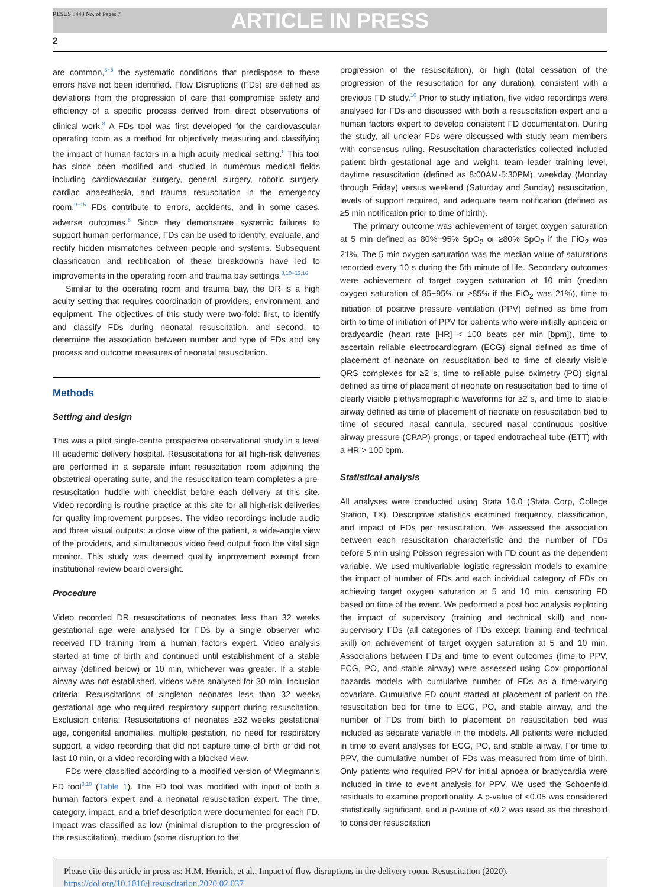RESUS 8443 No. of Pages 7
ARTICLE IN PRESS
2
are common,<sup>3−5</sup> the systematic conditions that predispose to these errors have not been identified. Flow Disruptions (FDs) are defined as deviations from the progression of care that compromise safety and efficiency of a specific process derived from direct observations of clinical work.<sup>8</sup> A FDs tool was first developed for the cardiovascular operating room as a method for objectively measuring and classifying the impact of human factors in a high acuity medical setting.<sup>8</sup> This tool has since been modified and studied in numerous medical fields including cardiovascular surgery, general surgery, robotic surgery, cardiac anaesthesia, and trauma resuscitation in the emergency room.<sup>9−15</sup> FDs contribute to errors, accidents, and in some cases, adverse outcomes.<sup>8</sup> Since they demonstrate systemic failures to support human performance, FDs can be used to identify, evaluate, and rectify hidden mismatches between people and systems. Subsequent classification and rectification of these breakdowns have led to improvements in the operating room and trauma bay settings.<sup>8,10−13,16</sup>
Similar to the operating room and trauma bay, the DR is a high acuity setting that requires coordination of providers, environment, and equipment. The objectives of this study were two-fold: first, to identify and classify FDs during neonatal resuscitation, and second, to determine the association between number and type of FDs and key process and outcome measures of neonatal resuscitation.
Methods
Setting and design
This was a pilot single-centre prospective observational study in a level III academic delivery hospital. Resuscitations for all high-risk deliveries are performed in a separate infant resuscitation room adjoining the obstetrical operating suite, and the resuscitation team completes a pre-resuscitation huddle with checklist before each delivery at this site. Video recording is routine practice at this site for all high-risk deliveries for quality improvement purposes. The video recordings include audio and three visual outputs: a close view of the patient, a wide-angle view of the providers, and simultaneous video feed output from the vital sign monitor. This study was deemed quality improvement exempt from institutional review board oversight.
Procedure
Video recorded DR resuscitations of neonates less than 32 weeks gestational age were analysed for FDs by a single observer who received FD training from a human factors expert. Video analysis started at time of birth and continued until establishment of a stable airway (defined below) or 10 min, whichever was greater. If a stable airway was not established, videos were analysed for 30 min. Inclusion criteria: Resuscitations of singleton neonates less than 32 weeks gestational age who required respiratory support during resuscitation. Exclusion criteria: Resuscitations of neonates ≥32 weeks gestational age, congenital anomalies, multiple gestation, no need for respiratory support, a video recording that did not capture time of birth or did not last 10 min, or a video recording with a blocked view.
FDs were classified according to a modified version of Wiegmann's FD tool<sup>8,10</sup> (Table 1). The FD tool was modified with input of both a human factors expert and a neonatal resuscitation expert. The time, category, impact, and a brief description were documented for each FD. Impact was classified as low (minimal disruption to the progression of the resuscitation), medium (some disruption to the
progression of the resuscitation), or high (total cessation of the progression of the resuscitation for any duration), consistent with a previous FD study.<sup>10</sup> Prior to study initiation, five video recordings were analysed for FDs and discussed with both a resuscitation expert and a human factors expert to develop consistent FD documentation. During the study, all unclear FDs were discussed with study team members with consensus ruling. Resuscitation characteristics collected included patient birth gestational age and weight, team leader training level, daytime resuscitation (defined as 8:00AM-5:30PM), weekday (Monday through Friday) versus weekend (Saturday and Sunday) resuscitation, levels of support required, and adequate team notification (defined as ≥5 min notification prior to time of birth).
The primary outcome was achievement of target oxygen saturation at 5 min defined as 80%−95% SpO<sub>2</sub> or ≥80% SpO<sub>2</sub> if the FiO<sub>2</sub> was 21%. The 5 min oxygen saturation was the median value of saturations recorded every 10 s during the 5th minute of life. Secondary outcomes were achievement of target oxygen saturation at 10 min (median oxygen saturation of 85−95% or ≥85% if the FiO<sub>2</sub> was 21%), time to initiation of positive pressure ventilation (PPV) defined as time from birth to time of initiation of PPV for patients who were initially apnoeic or bradycardic (heart rate [HR] < 100 beats per min [bpm]), time to ascertain reliable electrocardiogram (ECG) signal defined as time of placement of neonate on resuscitation bed to time of clearly visible QRS complexes for ≥2 s, time to reliable pulse oximetry (PO) signal defined as time of placement of neonate on resuscitation bed to time of clearly visible plethysmographic waveforms for ≥2 s, and time to stable airway defined as time of placement of neonate on resuscitation bed to time of secured nasal cannula, secured nasal continuous positive airway pressure (CPAP) prongs, or taped endotracheal tube (ETT) with a HR > 100 bpm.
Statistical analysis
All analyses were conducted using Stata 16.0 (Stata Corp, College Station, TX). Descriptive statistics examined frequency, classification, and impact of FDs per resuscitation. We assessed the association between each resuscitation characteristic and the number of FDs before 5 min using Poisson regression with FD count as the dependent variable. We used multivariable logistic regression models to examine the impact of number of FDs and each individual category of FDs on achieving target oxygen saturation at 5 and 10 min, censoring FD based on time of the event. We performed a post hoc analysis exploring the impact of supervisory (training and technical skill) and non-supervisory FDs (all categories of FDs except training and technical skill) on achievement of target oxygen saturation at 5 and 10 min. Associations between FDs and time to event outcomes (time to PPV, ECG, PO, and stable airway) were assessed using Cox proportional hazards models with cumulative number of FDs as a time-varying covariate. Cumulative FD count started at placement of patient on the resuscitation bed for time to ECG, PO, and stable airway, and the number of FDs from birth to placement on resuscitation bed was included as separate variable in the models. All patients were included in time to event analyses for ECG, PO, and stable airway. For time to PPV, the cumulative number of FDs was measured from time of birth. Only patients who required PPV for initial apnoea or bradycardia were included in time to event analysis for PPV. We used the Schoenfeld residuals to examine proportionality. A p-value of <0.05 was considered statistically significant, and a p-value of <0.2 was used as the threshold to consider resuscitation
Please cite this article in press as: H.M. Herrick, et al., Impact of flow disruptions in the delivery room, Resuscitation (2020), https://doi.org/10.1016/j.resuscitation.2020.02.037